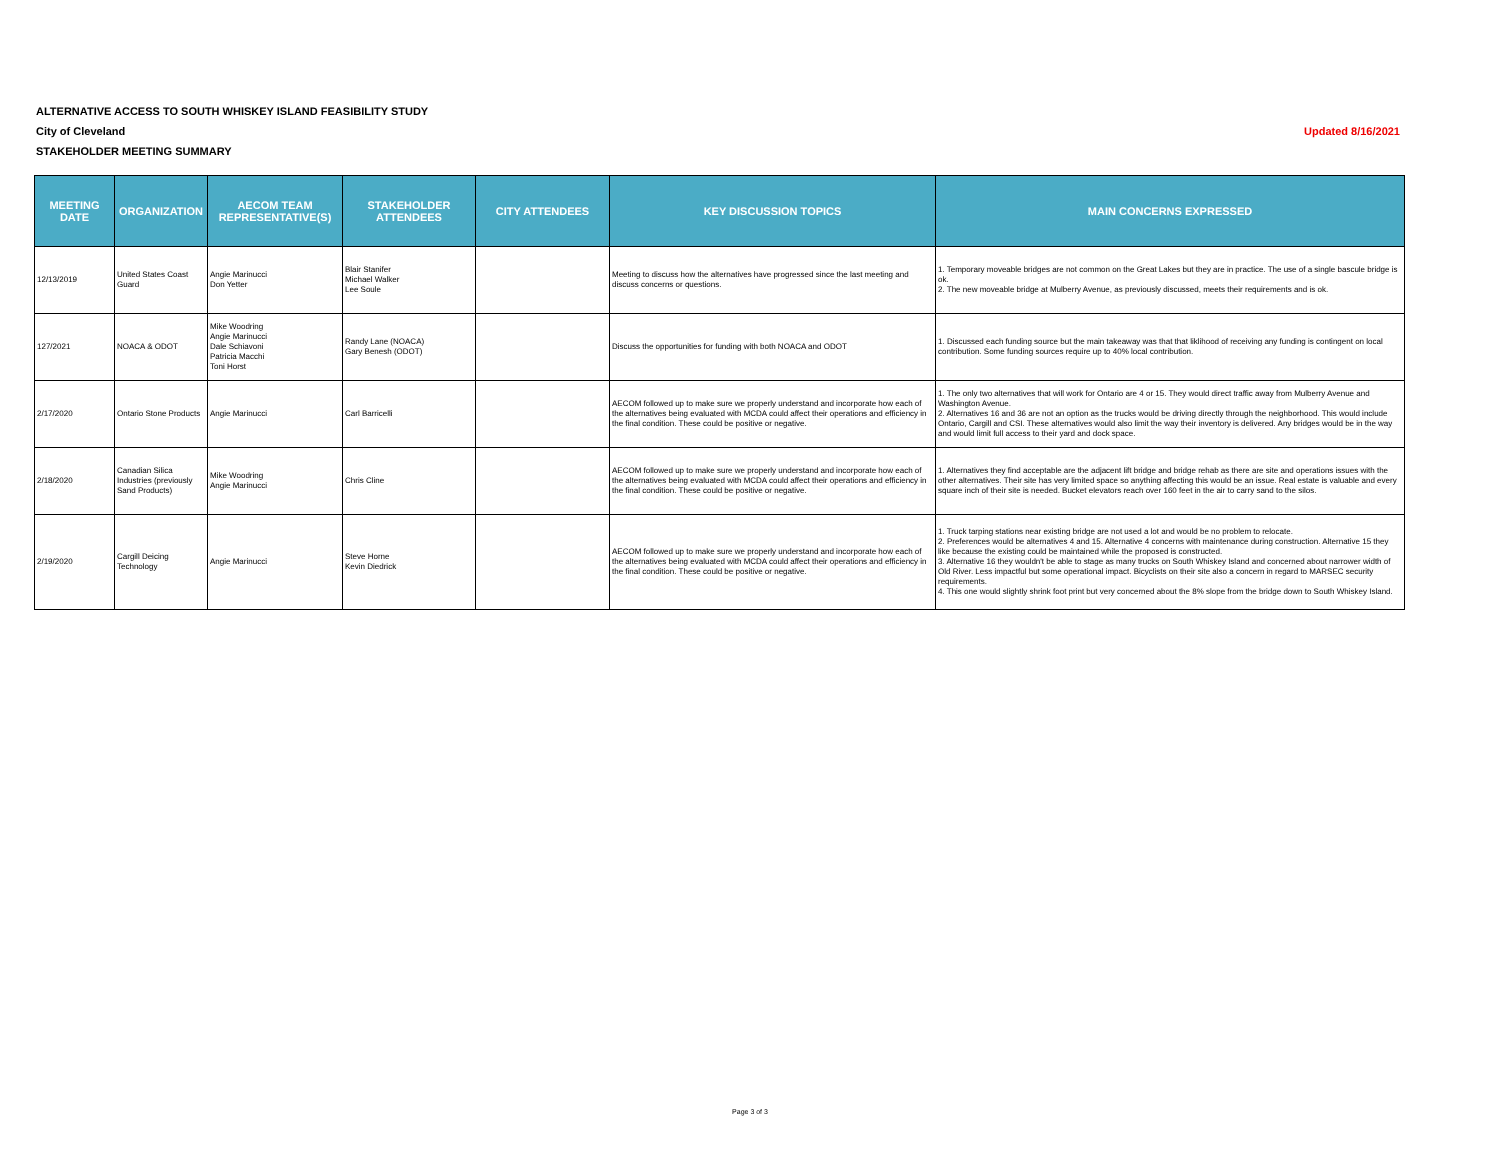ALTERNATIVE ACCESS TO SOUTH WHISKEY ISLAND FEASIBILITY STUDY
City of Cleveland Updated 8/16/2021
STAKEHOLDER MEETING SUMMARY
| MEETING DATE | ORGANIZATION | AECOM TEAM REPRESENTATIVE(S) | STAKEHOLDER ATTENDEES | CITY ATTENDEES | KEY DISCUSSION TOPICS | MAIN CONCERNS EXPRESSED |
| --- | --- | --- | --- | --- | --- | --- |
| 12/13/2019 | United States Coast Guard | Angie Marinucci Don Yetter | Blair Stanifer Michael Walker Lee Soule | | Meeting to discuss how the alternatives have progressed since the last meeting and discuss concerns or questions. | 1. Temporary moveable bridges are not common on the Great Lakes but they are in practice. The use of a single bascule bridge is ok. 2. The new moveable bridge at Mulberry Avenue, as previously discussed, meets their requirements and is ok. |
| 127/2021 | NOACA & ODOT | Mike Woodring Angie Marinucci Dale Schiavoni Patricia Macchi Toni Horst | Randy Lane (NOACA) Gary Benesh (ODOT) | | Discuss the opportunities for funding with both NOACA and ODOT | 1. Discussed each funding source but the main takeaway was that that liklihood of receiving any funding is contingent on local contribution. Some funding sources require up to 40% local contribution. |
| 2/17/2020 | Ontario Stone Products | Angie Marinucci | Carl Barricelli | | AECOM followed up to make sure we properly understand and incorporate how each of the alternatives being evaluated with MCDA could affect their operations and efficiency in the final condition. These could be positive or negative. | 1. The only two alternatives that will work for Ontario are 4 or 15. They would direct traffic away from Mulberry Avenue and Washington Avenue. 2. Alternatives 16 and 36 are not an option as the trucks would be driving directly through the neighborhood. This would include Ontario, Cargill and CSI. These alternatives would also limit the way their inventory is delivered. Any bridges would be in the way and would limit full access to their yard and dock space. |
| 2/18/2020 | Canadian Silica Industries (previously Sand Products) | Mike Woodring Angie Marinucci | Chris Cline | | AECOM followed up to make sure we properly understand and incorporate how each of the alternatives being evaluated with MCDA could affect their operations and efficiency in the final condition. These could be positive or negative. | 1. Alternatives they find acceptable are the adjacent lift bridge and bridge rehab as there are site and operations issues with the other alternatives. Their site has very limited space so anything affecting this would be an issue. Real estate is valuable and every square inch of their site is needed. Bucket elevators reach over 160 feet in the air to carry sand to the silos. |
| 2/19/2020 | Cargill Deicing Technology | Angie Marinucci | Steve Horne Kevin Diedrick | | AECOM followed up to make sure we properly understand and incorporate how each of the alternatives being evaluated with MCDA could affect their operations and efficiency in the final condition. These could be positive or negative. | 1. Truck tarping stations near existing bridge are not used a lot and would be no problem to relocate. 2. Preferences would be alternatives 4 and 15. Alternative 4 concerns with maintenance during construction. Alternative 15 they like because the existing could be maintained while the proposed is constructed. 3. Alternative 16 they wouldn't be able to stage as many trucks on South Whiskey Island and concerned about narrower width of Old River. Less impactful but some operational impact. Bicyclists on their site also a concern in regard to MARSEC security requirements. 4. This one would slightly shrink foot print but very concerned about the 8% slope from the bridge down to South Whiskey Island. |
Page 3 of 3